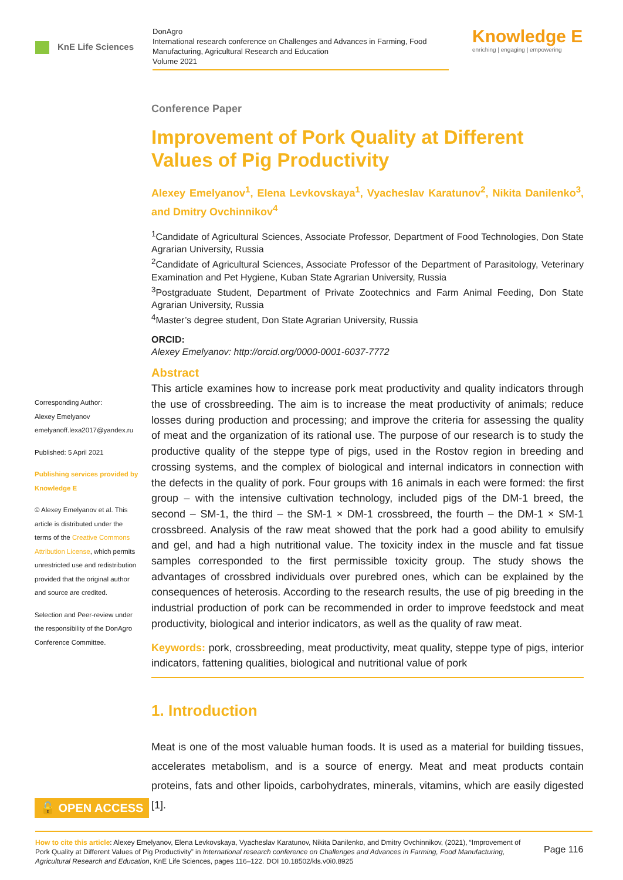KnE Life Sciences
DonAgro
International research conference on Challenges and Advances in Farming, Food Manufacturing, Agricultural Research and Education
Volume 2021
Knowledge E
enriching | engaging | empowering
Corresponding Author:
Alexey Emelyanov
emelyanoff.lexa2017@yandex.ru
Published: 5 April 2021
Publishing services provided by Knowledge E
© Alexey Emelyanov et al. This article is distributed under the terms of the Creative Commons Attribution License, which permits unrestricted use and redistribution provided that the original author and source are credited.
Selection and Peer-review under the responsibility of the DonAgro Conference Committee.
Conference Paper
Improvement of Pork Quality at Different Values of Pig Productivity
Alexey Emelyanov<sup>1</sup>, Elena Levkovskaya<sup>1</sup>, Vyacheslav Karatunov<sup>2</sup>, Nikita Danilenko<sup>3</sup>, and Dmitry Ovchinnikov<sup>4</sup>
<sup>1</sup> Candidate of Agricultural Sciences, Associate Professor, Department of Food Technologies, Don State Agrarian University, Russia
<sup>2</sup> Candidate of Agricultural Sciences, Associate Professor of the Department of Parasitology, Veterinary Examination and Pet Hygiene, Kuban State Agrarian University, Russia
<sup>3</sup> Postgraduate Student, Department of Private Zootechnics and Farm Animal Feeding, Don State Agrarian University, Russia
<sup>4</sup> Master’s degree student, Don State Agrarian University, Russia
ORCID:
Alexey Emelyanov: http://orcid.org/0000-0001-6037-7772
Abstract
This article examines how to increase pork meat productivity and quality indicators through the use of crossbreeding. The aim is to increase the meat productivity of animals; reduce losses during production and processing; and improve the criteria for assessing the quality of meat and the organization of its rational use. The purpose of our research is to study the productive quality of the steppe type of pigs, used in the Rostov region in breeding and crossing systems, and the complex of biological and internal indicators in connection with the defects in the quality of pork. Four groups with 16 animals in each were formed: the first group – with the intensive cultivation technology, included pigs of the DM-1 breed, the second – SM-1, the third – the SM-1 × DM-1 crossbreed, the fourth – the DM-1 × SM-1 crossbreed. Analysis of the raw meat showed that the pork had a good ability to emulsify and gel, and had a high nutritional value. The toxicity index in the muscle and fat tissue samples corresponded to the first permissible toxicity group. The study shows the advantages of crossbred individuals over purebred ones, which can be explained by the consequences of heterosis. According to the research results, the use of pig breeding in the industrial production of pork can be recommended in order to improve feedstock and meat productivity, biological and interior indicators, as well as the quality of raw meat.
Keywords: pork, crossbreeding, meat productivity, meat quality, steppe type of pigs, interior indicators, fattening qualities, biological and nutritional value of pork
1. Introduction
Meat is one of the most valuable human foods. It is used as a material for building tissues, accelerates metabolism, and is a source of energy. Meat and meat products contain proteins, fats and other lipoids, carbohydrates, minerals, vitamins, which are easily digested [1].
🔓 OPEN ACCESS
How to cite this article: Alexey Emelyanov, Elena Levkovskaya, Vyacheslav Karatunov, Nikita Danilenko, and Dmitry Ovchinnikov, (2021), “Improvement of Pork Quality at Different Values of Pig Productivity” in International research conference on Challenges and Advances in Farming, Food Manufacturing, Agricultural Research and Education, KnE Life Sciences, pages 116–122. DOI 10.18502/kls.v0i0.8925
Page 116